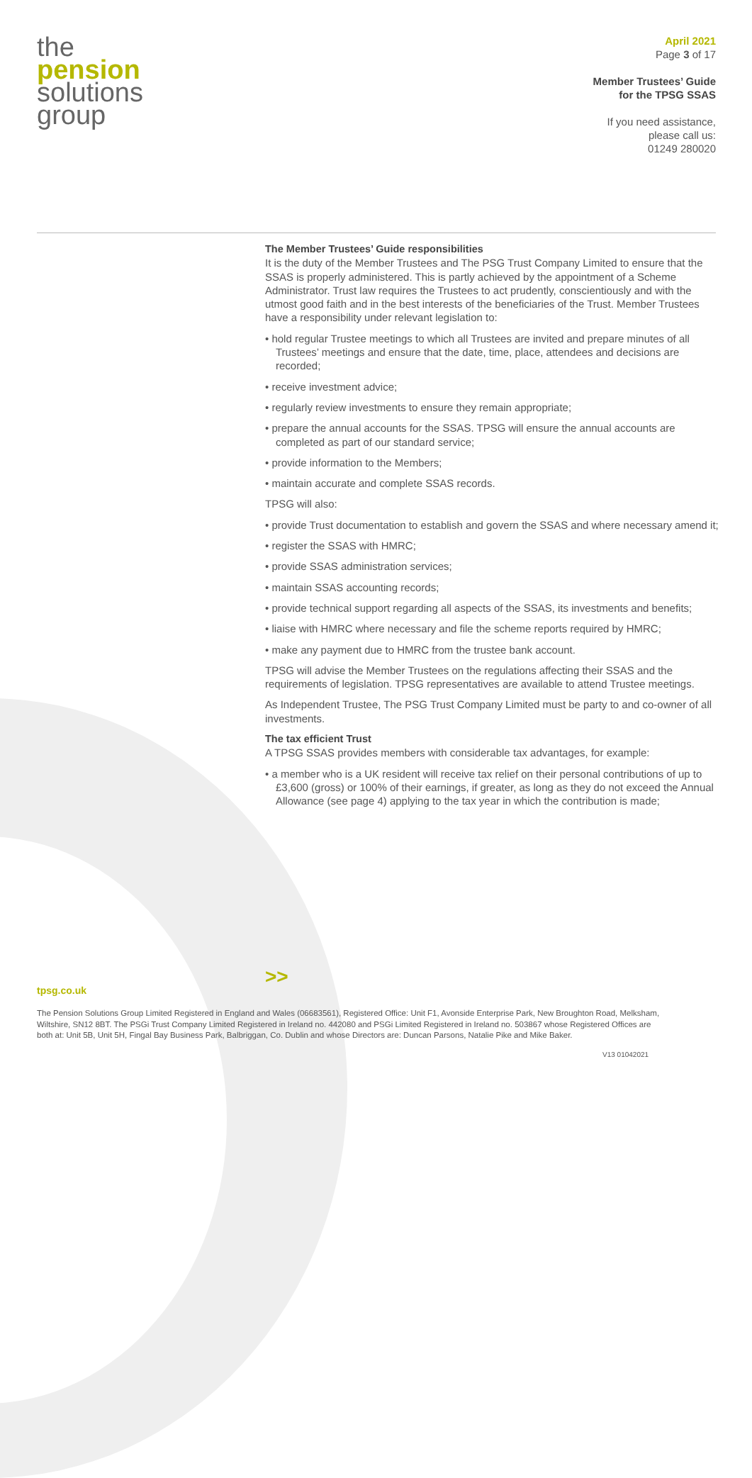the
pension
solutions
group
April 2021
Page 3 of 17
Member Trustees’ Guide
for the TPSG SSAS
If you need assistance,
please call us:
01249 280020
The Member Trustees’ Guide responsibilities
It is the duty of the Member Trustees and The PSG Trust Company Limited to ensure that the SSAS is properly administered. This is partly achieved by the appointment of a Scheme Administrator. Trust law requires the Trustees to act prudently, conscientiously and with the utmost good faith and in the best interests of the beneficiaries of the Trust. Member Trustees have a responsibility under relevant legislation to:
• hold regular Trustee meetings to which all Trustees are invited and prepare minutes of all Trustees’ meetings and ensure that the date, time, place, attendees and decisions are recorded;
• receive investment advice;
• regularly review investments to ensure they remain appropriate;
• prepare the annual accounts for the SSAS. TPSG will ensure the annual accounts are completed as part of our standard service;
• provide information to the Members;
• maintain accurate and complete SSAS records.
TPSG will also:
• provide Trust documentation to establish and govern the SSAS and where necessary amend it;
• register the SSAS with HMRC;
• provide SSAS administration services;
• maintain SSAS accounting records;
• provide technical support regarding all aspects of the SSAS, its investments and benefits;
• liaise with HMRC where necessary and file the scheme reports required by HMRC;
• make any payment due to HMRC from the trustee bank account.
TPSG will advise the Member Trustees on the regulations affecting their SSAS and the requirements of legislation. TPSG representatives are available to attend Trustee meetings.
As Independent Trustee, The PSG Trust Company Limited must be party to and co-owner of all investments.
The tax efficient Trust
A TPSG SSAS provides members with considerable tax advantages, for example:
• a member who is a UK resident will receive tax relief on their personal contributions of up to £3,600 (gross) or 100% of their earnings, if greater, as long as they do not exceed the Annual Allowance (see page 4) applying to the tax year in which the contribution is made;
>>
tpsg.co.uk
The Pension Solutions Group Limited Registered in England and Wales (06683561), Registered Office: Unit F1, Avonside Enterprise Park, New Broughton Road, Melksham, Wiltshire, SN12 8BT. The PSGi Trust Company Limited Registered in Ireland no. 442080 and PSGi Limited Registered in Ireland no. 503867 whose Registered Offices are both at: Unit 5B, Unit 5H, Fingal Bay Business Park, Balbriggan, Co. Dublin and whose Directors are: Duncan Parsons, Natalie Pike and Mike Baker.
V13 01042021